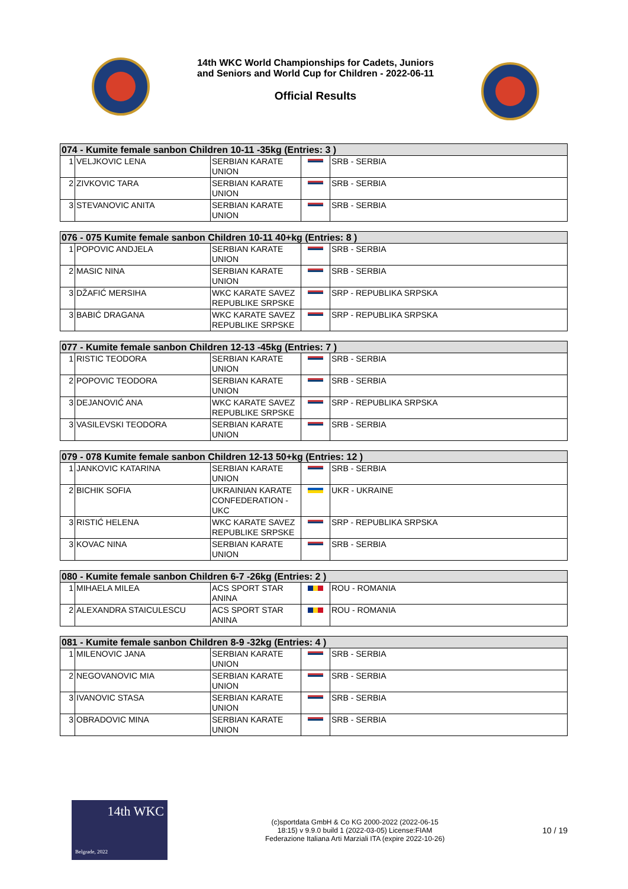14th WKC World Championships for Cadets, Juniors
and Seniors and World Cup for Children - 2022-06-11
Official Results
| 074 - Kumite female sanbon Children 10-11 -35kg (Entries: 3 ) | | | | |
| --- | --- | --- | --- | --- |
| 1 | VELJKOVIC LENA | SERBIAN KARATE UNION | | SRB - SERBIA |
| 2 | ZIVKOVIC TARA | SERBIAN KARATE UNION | | SRB - SERBIA |
| 3 | STEVANOVIC ANITA | SERBIAN KARATE UNION | | SRB - SERBIA |
| 076 - 075 Kumite female sanbon Children 10-11 40+kg (Entries: 8 ) | | | | |
| --- | --- | --- | --- | --- |
| 1 | POPOVIC ANDJELA | SERBIAN KARATE UNION | | SRB - SERBIA |
| 2 | MASIC NINA | SERBIAN KARATE UNION | | SRB - SERBIA |
| 3 | DŽAFIĆ MERSIHA | WKC KARATE SAVEZ REPUBLIKE SRPSKE | | SRP - REPUBLIKA SRPSKA |
| 3 | BABIĆ DRAGANA | WKC KARATE SAVEZ REPUBLIKE SRPSKE | | SRP - REPUBLIKA SRPSKA |
| 077 - Kumite female sanbon Children 12-13 -45kg (Entries: 7 ) | | | | |
| --- | --- | --- | --- | --- |
| 1 | RISTIC TEODORA | SERBIAN KARATE UNION | | SRB - SERBIA |
| 2 | POPOVIC TEODORA | SERBIAN KARATE UNION | | SRB - SERBIA |
| 3 | DEJANOVIĆ ANA | WKC KARATE SAVEZ REPUBLIKE SRPSKE | | SRP - REPUBLIKA SRPSKA |
| 3 | VASILEVSKI TEODORA | SERBIAN KARATE UNION | | SRB - SERBIA |
| 079 - 078 Kumite female sanbon Children 12-13 50+kg (Entries: 12 ) | | | | |
| --- | --- | --- | --- | --- |
| 1 | JANKOVIC KATARINA | SERBIAN KARATE UNION | | SRB - SERBIA |
| 2 | BICHIK SOFIA | UKRAINIAN KARATE CONFEDERATION - UKC | | UKR - UKRAINE |
| 3 | RISTIĆ HELENA | WKC KARATE SAVEZ REPUBLIKE SRPSKE | | SRP - REPUBLIKA SRPSKA |
| 3 | KOVAC NINA | SERBIAN KARATE UNION | | SRB - SERBIA |
| 080 - Kumite female sanbon Children 6-7 -26kg (Entries: 2 ) | | | | |
| --- | --- | --- | --- | --- |
| 1 | MIHAELA MILEA | ACS SPORT STAR ANINA | | ROU - ROMANIA |
| 2 | ALEXANDRA STAICULESCU | ACS SPORT STAR ANINA | | ROU - ROMANIA |
| 081 - Kumite female sanbon Children 8-9 -32kg (Entries: 4 ) | | | | |
| --- | --- | --- | --- | --- |
| 1 | MILENOVIC JANA | SERBIAN KARATE UNION | | SRB - SERBIA |
| 2 | NEGOVANOVIC MIA | SERBIAN KARATE UNION | | SRB - SERBIA |
| 3 | IVANOVIC STASA | SERBIAN KARATE UNION | | SRB - SERBIA |
| 3 | OBRADOVIC MINA | SERBIAN KARATE UNION | | SRB - SERBIA |
14th WKC
Belgrade, 2022
(c)sportdata GmbH & Co KG 2000-2022 (2022-06-15
18:15) v 9.9.0 build 1 (2022-03-05) License:FIAM
Federazione Italiana Arti Marziali ITA (expire 2022-10-26)
10 / 19